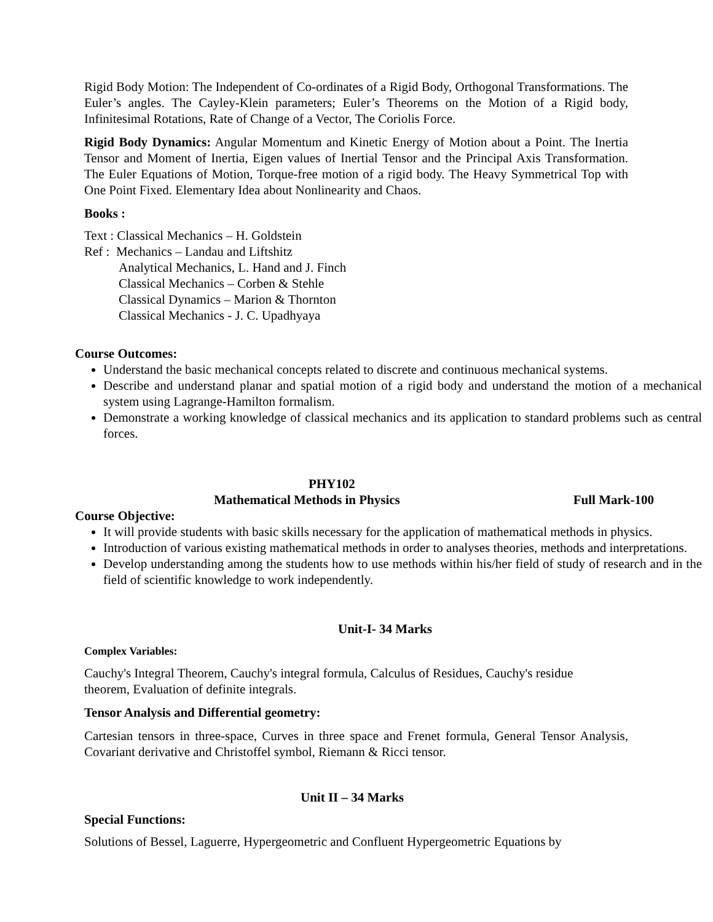Rigid Body Motion: The Independent of Co-ordinates of a Rigid Body, Orthogonal Transformations. The Euler’s angles. The Cayley-Klein parameters; Euler’s Theorems on the Motion of a Rigid body, Infinitesimal Rotations, Rate of Change of a Vector, The Coriolis Force.
Rigid Body Dynamics: Angular Momentum and Kinetic Energy of Motion about a Point. The Inertia Tensor and Moment of Inertia, Eigen values of Inertial Tensor and the Principal Axis Transformation. The Euler Equations of Motion, Torque-free motion of a rigid body. The Heavy Symmetrical Top with One Point Fixed. Elementary Idea about Nonlinearity and Chaos.
Books :
Text : Classical Mechanics – H. Goldstein
Ref : Mechanics – Landau and Liftshitz
Analytical Mechanics, L. Hand and J. Finch
Classical Mechanics – Corben & Stehle
Classical Dynamics – Marion & Thornton
Classical Mechanics - J. C. Upadhyaya
Course Outcomes:
Understand the basic mechanical concepts related to discrete and continuous mechanical systems.
Describe and understand planar and spatial motion of a rigid body and understand the motion of a mechanical system using Lagrange-Hamilton formalism.
Demonstrate a working knowledge of classical mechanics and its application to standard problems such as central forces.
PHY102
Mathematical Methods in Physics Full Mark-100
Course Objective:
It will provide students with basic skills necessary for the application of mathematical methods in physics.
Introduction of various existing mathematical methods in order to analyses theories, methods and interpretations.
Develop understanding among the students how to use methods within his/her field of study of research and in the field of scientific knowledge to work independently.
Unit-I- 34 Marks
Complex Variables:
Cauchy's Integral Theorem, Cauchy's integral formula, Calculus of Residues, Cauchy's residue
theorem, Evaluation of definite integrals.
Tensor Analysis and Differential geometry:
Cartesian tensors in three-space, Curves in three space and Frenet formula, General Tensor Analysis, Covariant derivative and Christoffel symbol, Riemann & Ricci tensor.
Unit II – 34 Marks
Special Functions:
Solutions of Bessel, Laguerre, Hypergeometric and Confluent Hypergeometric Equations by